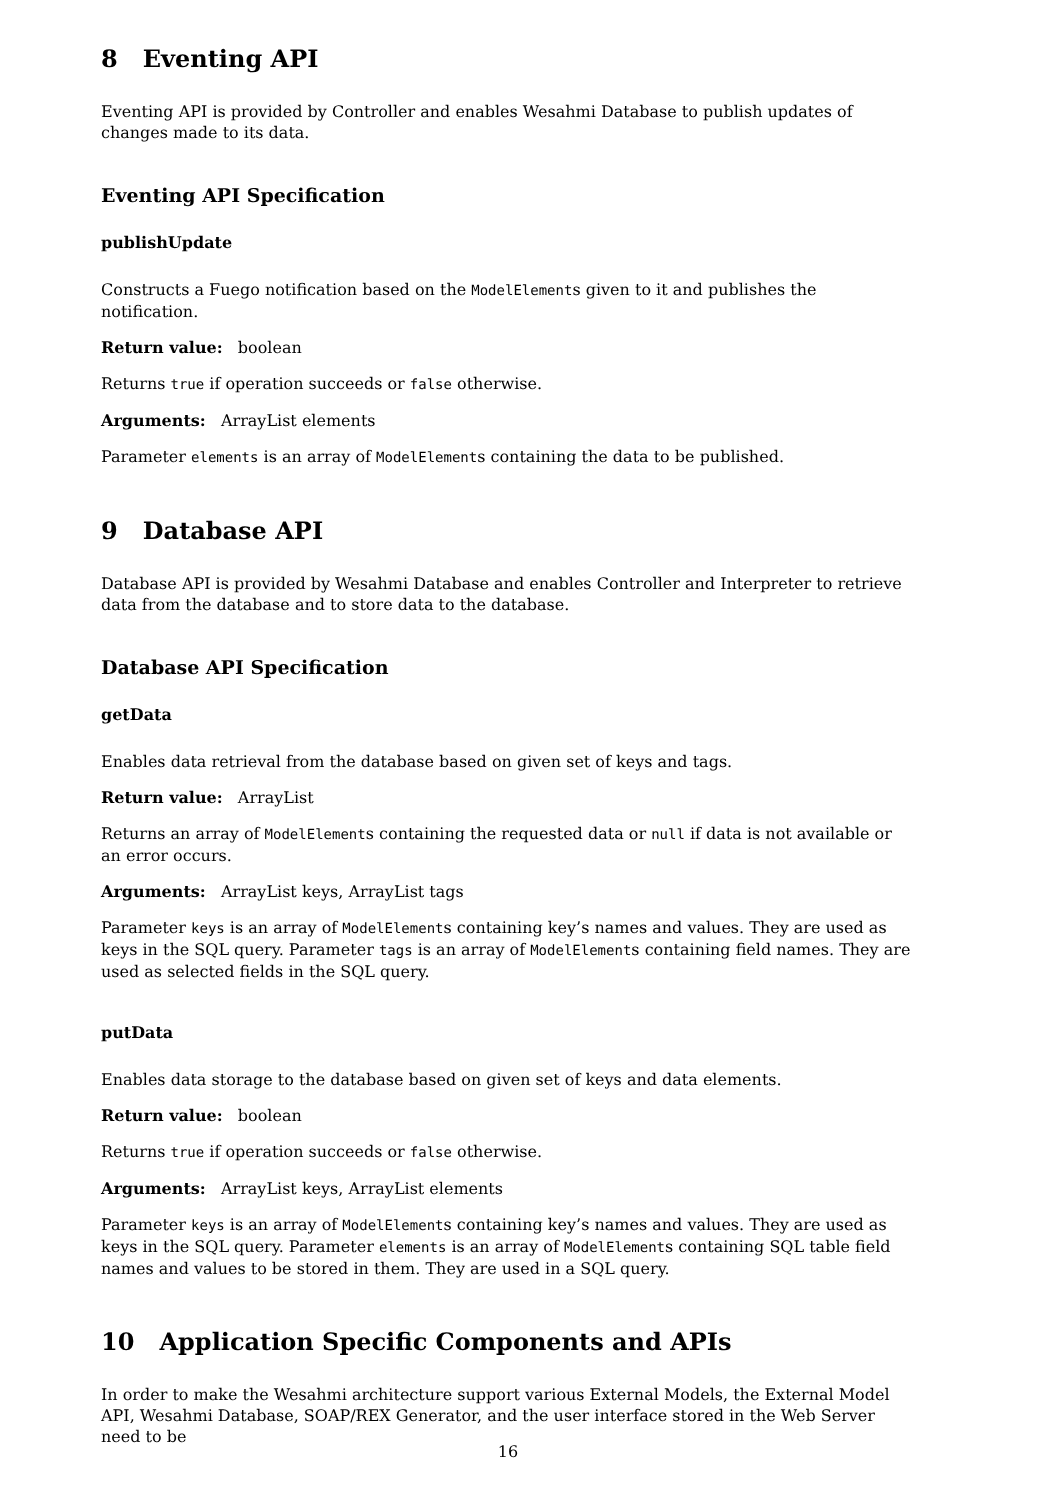8 Eventing API
Eventing API is provided by Controller and enables Wesahmi Database to publish updates of changes made to its data.
Eventing API Specification
publishUpdate
Constructs a Fuego notification based on the ModelElements given to it and publishes the notification.
Return value: boolean
Returns true if operation succeeds or false otherwise.
Arguments: ArrayList elements
Parameter elements is an array of ModelElements containing the data to be published.
9 Database API
Database API is provided by Wesahmi Database and enables Controller and Interpreter to retrieve data from the database and to store data to the database.
Database API Specification
getData
Enables data retrieval from the database based on given set of keys and tags.
Return value: ArrayList
Returns an array of ModelElements containing the requested data or null if data is not available or an error occurs.
Arguments: ArrayList keys, ArrayList tags
Parameter keys is an array of ModelElements containing key’s names and values. They are used as keys in the SQL query. Parameter tags is an array of ModelElements containing field names. They are used as selected fields in the SQL query.
putData
Enables data storage to the database based on given set of keys and data elements.
Return value: boolean
Returns true if operation succeeds or false otherwise.
Arguments: ArrayList keys, ArrayList elements
Parameter keys is an array of ModelElements containing key’s names and values. They are used as keys in the SQL query. Parameter elements is an array of ModelElements containing SQL table field names and values to be stored in them. They are used in a SQL query.
10 Application Specific Components and APIs
In order to make the Wesahmi architecture support various External Models, the External Model API, Wesahmi Database, SOAP/REX Generator, and the user interface stored in the Web Server need to be
16